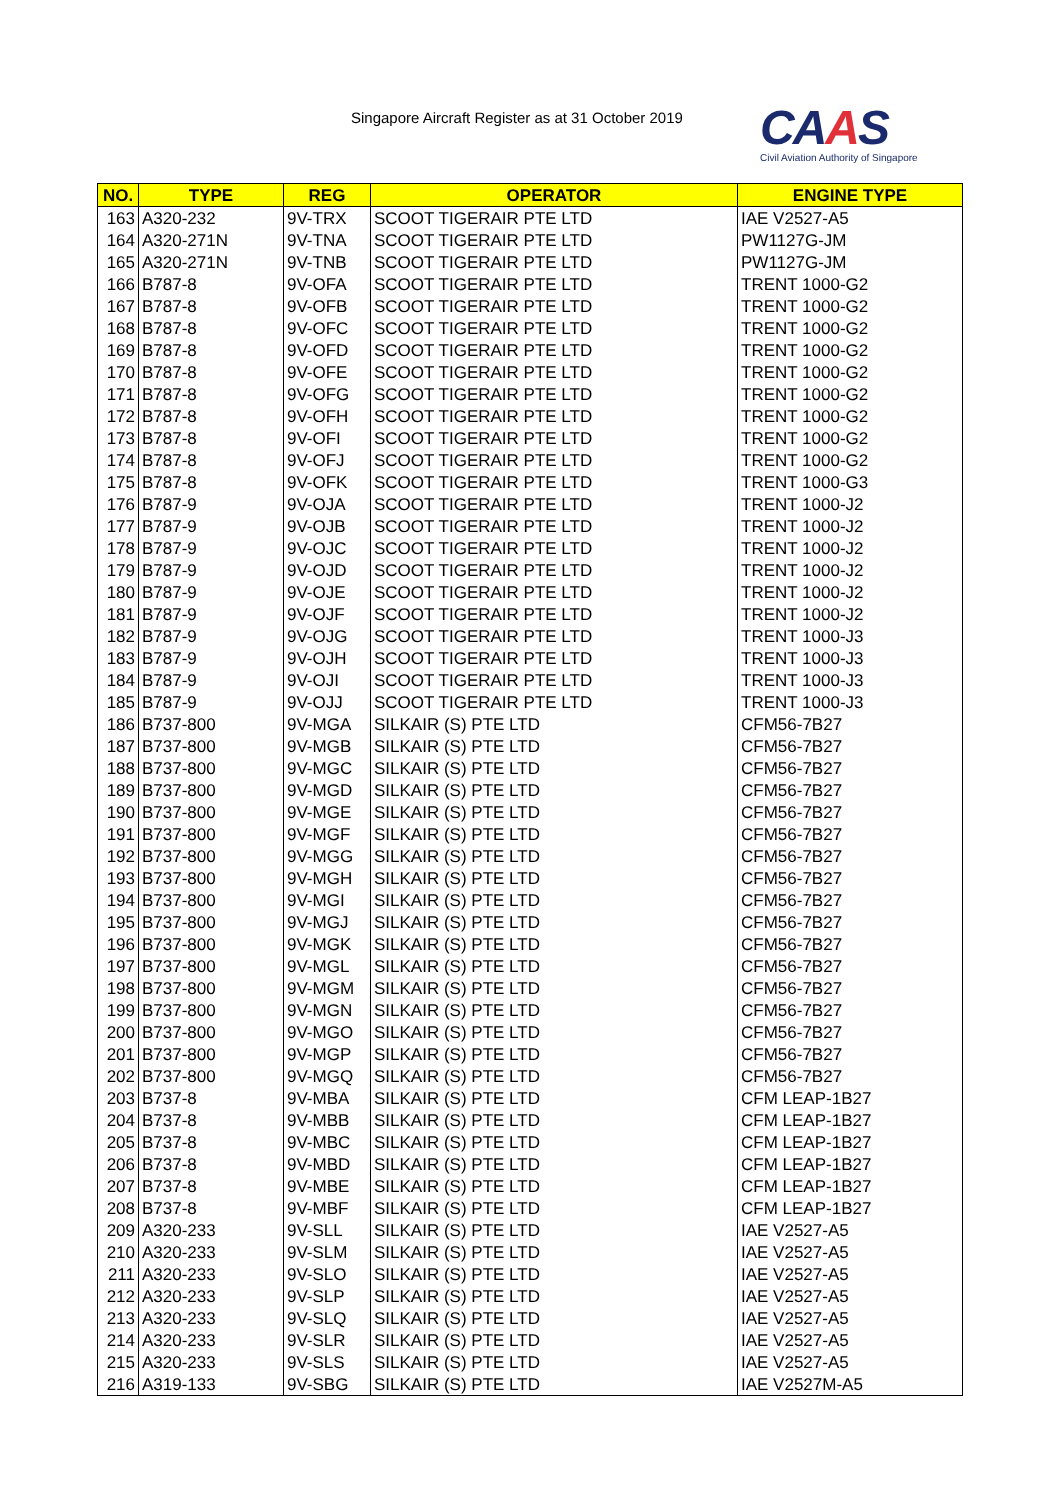Singapore Aircraft Register as at 31 October 2019
CAAS
Civil Aviation Authority of Singapore
| NO. | TYPE | REG | OPERATOR | ENGINE TYPE |
| --- | --- | --- | --- | --- |
| 163 | A320-232 | 9V-TRX | SCOOT TIGERAIR PTE LTD | IAE V2527-A5 |
| 164 | A320-271N | 9V-TNA | SCOOT TIGERAIR PTE LTD | PW1127G-JM |
| 165 | A320-271N | 9V-TNB | SCOOT TIGERAIR PTE LTD | PW1127G-JM |
| 166 | B787-8 | 9V-OFA | SCOOT TIGERAIR PTE LTD | TRENT 1000-G2 |
| 167 | B787-8 | 9V-OFB | SCOOT TIGERAIR PTE LTD | TRENT 1000-G2 |
| 168 | B787-8 | 9V-OFC | SCOOT TIGERAIR PTE LTD | TRENT 1000-G2 |
| 169 | B787-8 | 9V-OFD | SCOOT TIGERAIR PTE LTD | TRENT 1000-G2 |
| 170 | B787-8 | 9V-OFE | SCOOT TIGERAIR PTE LTD | TRENT 1000-G2 |
| 171 | B787-8 | 9V-OFG | SCOOT TIGERAIR PTE LTD | TRENT 1000-G2 |
| 172 | B787-8 | 9V-OFH | SCOOT TIGERAIR PTE LTD | TRENT 1000-G2 |
| 173 | B787-8 | 9V-OFI | SCOOT TIGERAIR PTE LTD | TRENT 1000-G2 |
| 174 | B787-8 | 9V-OFJ | SCOOT TIGERAIR PTE LTD | TRENT 1000-G2 |
| 175 | B787-8 | 9V-OFK | SCOOT TIGERAIR PTE LTD | TRENT 1000-G3 |
| 176 | B787-9 | 9V-OJA | SCOOT TIGERAIR PTE LTD | TRENT 1000-J2 |
| 177 | B787-9 | 9V-OJB | SCOOT TIGERAIR PTE LTD | TRENT 1000-J2 |
| 178 | B787-9 | 9V-OJC | SCOOT TIGERAIR PTE LTD | TRENT 1000-J2 |
| 179 | B787-9 | 9V-OJD | SCOOT TIGERAIR PTE LTD | TRENT 1000-J2 |
| 180 | B787-9 | 9V-OJE | SCOOT TIGERAIR PTE LTD | TRENT 1000-J2 |
| 181 | B787-9 | 9V-OJF | SCOOT TIGERAIR PTE LTD | TRENT 1000-J2 |
| 182 | B787-9 | 9V-OJG | SCOOT TIGERAIR PTE LTD | TRENT 1000-J3 |
| 183 | B787-9 | 9V-OJH | SCOOT TIGERAIR PTE LTD | TRENT 1000-J3 |
| 184 | B787-9 | 9V-OJI | SCOOT TIGERAIR PTE LTD | TRENT 1000-J3 |
| 185 | B787-9 | 9V-OJJ | SCOOT TIGERAIR PTE LTD | TRENT 1000-J3 |
| 186 | B737-800 | 9V-MGA | SILKAIR (S) PTE LTD | CFM56-7B27 |
| 187 | B737-800 | 9V-MGB | SILKAIR (S) PTE LTD | CFM56-7B27 |
| 188 | B737-800 | 9V-MGC | SILKAIR (S) PTE LTD | CFM56-7B27 |
| 189 | B737-800 | 9V-MGD | SILKAIR (S) PTE LTD | CFM56-7B27 |
| 190 | B737-800 | 9V-MGE | SILKAIR (S) PTE LTD | CFM56-7B27 |
| 191 | B737-800 | 9V-MGF | SILKAIR (S) PTE LTD | CFM56-7B27 |
| 192 | B737-800 | 9V-MGG | SILKAIR (S) PTE LTD | CFM56-7B27 |
| 193 | B737-800 | 9V-MGH | SILKAIR (S) PTE LTD | CFM56-7B27 |
| 194 | B737-800 | 9V-MGI | SILKAIR (S) PTE LTD | CFM56-7B27 |
| 195 | B737-800 | 9V-MGJ | SILKAIR (S) PTE LTD | CFM56-7B27 |
| 196 | B737-800 | 9V-MGK | SILKAIR (S) PTE LTD | CFM56-7B27 |
| 197 | B737-800 | 9V-MGL | SILKAIR (S) PTE LTD | CFM56-7B27 |
| 198 | B737-800 | 9V-MGM | SILKAIR (S) PTE LTD | CFM56-7B27 |
| 199 | B737-800 | 9V-MGN | SILKAIR (S) PTE LTD | CFM56-7B27 |
| 200 | B737-800 | 9V-MGO | SILKAIR (S) PTE LTD | CFM56-7B27 |
| 201 | B737-800 | 9V-MGP | SILKAIR (S) PTE LTD | CFM56-7B27 |
| 202 | B737-800 | 9V-MGQ | SILKAIR (S) PTE LTD | CFM56-7B27 |
| 203 | B737-8 | 9V-MBA | SILKAIR (S) PTE LTD | CFM LEAP-1B27 |
| 204 | B737-8 | 9V-MBB | SILKAIR (S) PTE LTD | CFM LEAP-1B27 |
| 205 | B737-8 | 9V-MBC | SILKAIR (S) PTE LTD | CFM LEAP-1B27 |
| 206 | B737-8 | 9V-MBD | SILKAIR (S) PTE LTD | CFM LEAP-1B27 |
| 207 | B737-8 | 9V-MBE | SILKAIR (S) PTE LTD | CFM LEAP-1B27 |
| 208 | B737-8 | 9V-MBF | SILKAIR (S) PTE LTD | CFM LEAP-1B27 |
| 209 | A320-233 | 9V-SLL | SILKAIR (S) PTE LTD | IAE V2527-A5 |
| 210 | A320-233 | 9V-SLM | SILKAIR (S) PTE LTD | IAE V2527-A5 |
| 211 | A320-233 | 9V-SLO | SILKAIR (S) PTE LTD | IAE V2527-A5 |
| 212 | A320-233 | 9V-SLP | SILKAIR (S) PTE LTD | IAE V2527-A5 |
| 213 | A320-233 | 9V-SLQ | SILKAIR (S) PTE LTD | IAE V2527-A5 |
| 214 | A320-233 | 9V-SLR | SILKAIR (S) PTE LTD | IAE V2527-A5 |
| 215 | A320-233 | 9V-SLS | SILKAIR (S) PTE LTD | IAE V2527-A5 |
| 216 | A319-133 | 9V-SBG | SILKAIR (S) PTE LTD | IAE V2527M-A5 |